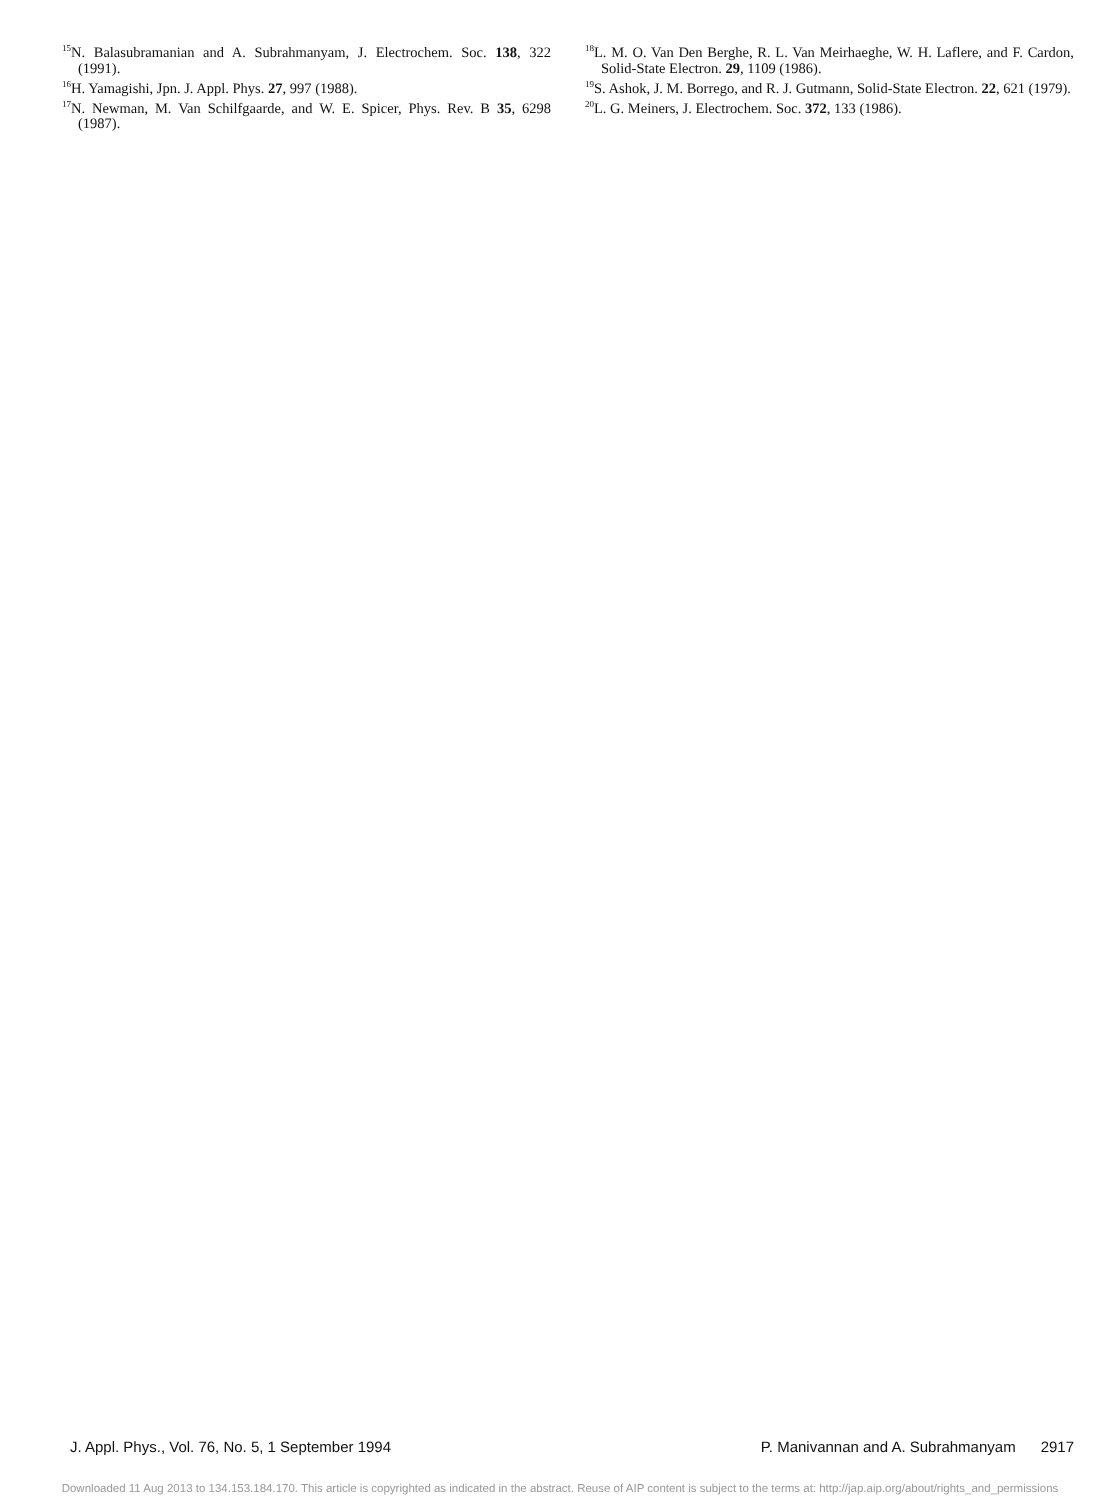<sup>15</sup>N. Balasubramanian and A. Subrahmanyam, J. Electrochem. Soc. 138, 322 (1991).
<sup>16</sup>H. Yamagishi, Jpn. J. Appl. Phys. 27, 997 (1988).
<sup>17</sup>N. Newman, M. Van Schilfgaarde, and W. E. Spicer, Phys. Rev. B 35, 6298 (1987).
<sup>18</sup> L. M. O. Van Den Berghe, R. L. Van Meirhaeghe, W. H. Laflere, and F. Cardon, Solid-State Electron. 29, 1109 (1986).
<sup>19</sup>S. Ashok, J. M. Borrego, and R. J. Gutmann, Solid-State Electron. 22, 621 (1979).
<sup>20</sup> L. G. Meiners, J. Electrochem. Soc. 372, 133 (1986).
J. Appl. Phys., Vol. 76, No. 5, 1 September 1994 P. Manivannan and A. Subrahmanyam 2917
Downloaded 11 Aug 2013 to 134.153.184.170. This article is copyrighted as indicated in the abstract. Reuse of AIP content is subject to the terms at: http://jap.aip.org/about/rights_and_permissions